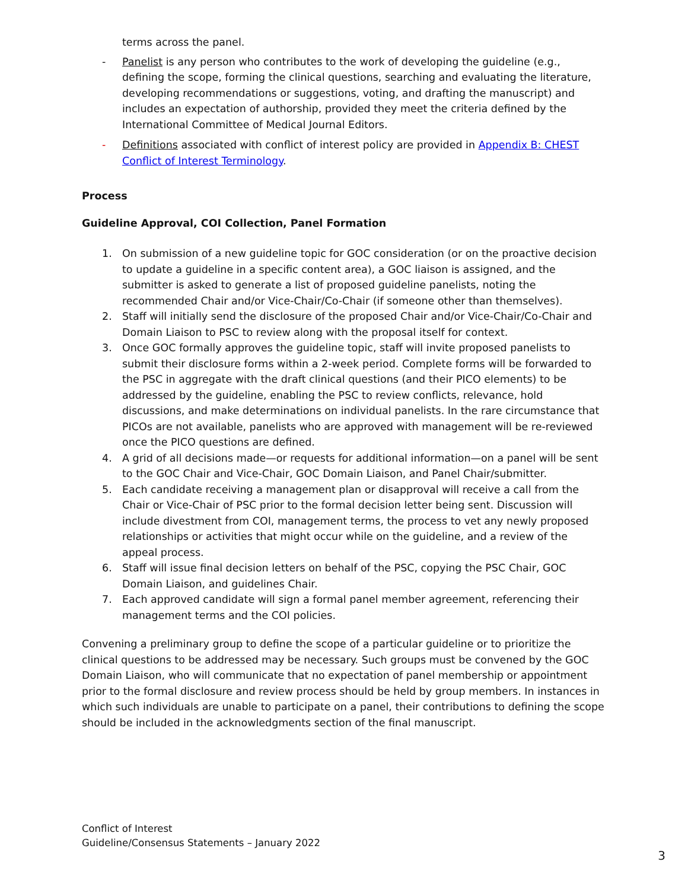terms across the panel.
- Panelist is any person who contributes to the work of developing the guideline (e.g., defining the scope, forming the clinical questions, searching and evaluating the literature, developing recommendations or suggestions, voting, and drafting the manuscript) and includes an expectation of authorship, provided they meet the criteria defined by the International Committee of Medical Journal Editors.
- Definitions associated with conflict of interest policy are provided in Appendix B: CHEST Conflict of Interest Terminology.
Process
Guideline Approval, COI Collection, Panel Formation
1. On submission of a new guideline topic for GOC consideration (or on the proactive decision to update a guideline in a specific content area), a GOC liaison is assigned, and the submitter is asked to generate a list of proposed guideline panelists, noting the recommended Chair and/or Vice-Chair/Co-Chair (if someone other than themselves).
2. Staff will initially send the disclosure of the proposed Chair and/or Vice-Chair/Co-Chair and Domain Liaison to PSC to review along with the proposal itself for context.
3. Once GOC formally approves the guideline topic, staff will invite proposed panelists to submit their disclosure forms within a 2-week period. Complete forms will be forwarded to the PSC in aggregate with the draft clinical questions (and their PICO elements) to be addressed by the guideline, enabling the PSC to review conflicts, relevance, hold discussions, and make determinations on individual panelists. In the rare circumstance that PICOs are not available, panelists who are approved with management will be re-reviewed once the PICO questions are defined.
4. A grid of all decisions made—or requests for additional information—on a panel will be sent to the GOC Chair and Vice-Chair, GOC Domain Liaison, and Panel Chair/submitter.
5. Each candidate receiving a management plan or disapproval will receive a call from the Chair or Vice-Chair of PSC prior to the formal decision letter being sent. Discussion will include divestment from COI, management terms, the process to vet any newly proposed relationships or activities that might occur while on the guideline, and a review of the appeal process.
6. Staff will issue final decision letters on behalf of the PSC, copying the PSC Chair, GOC Domain Liaison, and guidelines Chair.
7. Each approved candidate will sign a formal panel member agreement, referencing their management terms and the COI policies.
Convening a preliminary group to define the scope of a particular guideline or to prioritize the clinical questions to be addressed may be necessary. Such groups must be convened by the GOC Domain Liaison, who will communicate that no expectation of panel membership or appointment prior to the formal disclosure and review process should be held by group members. In instances in which such individuals are unable to participate on a panel, their contributions to defining the scope should be included in the acknowledgments section of the final manuscript.
Conflict of Interest
Guideline/Consensus Statements – January 2022
3